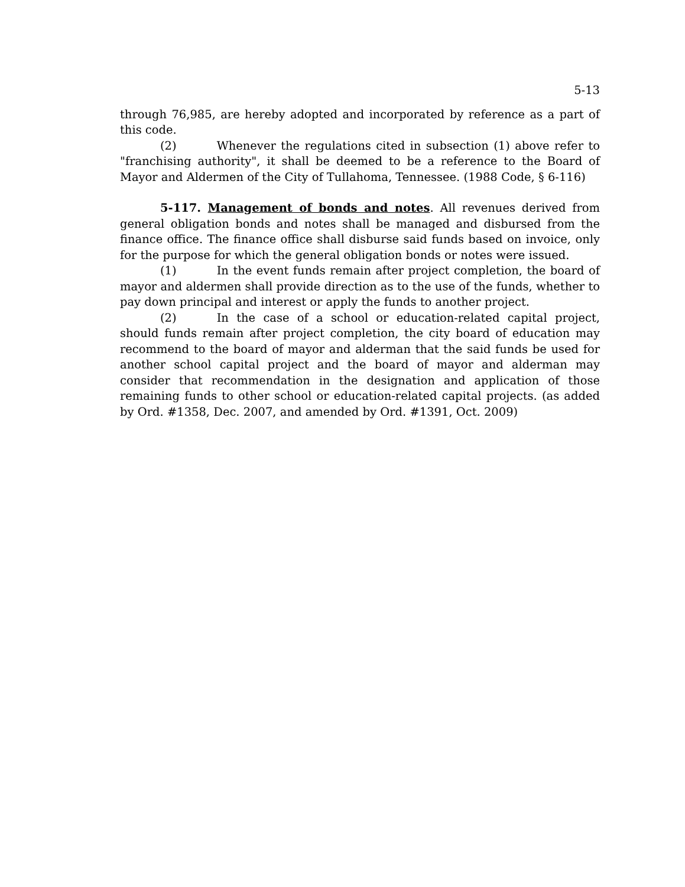5-13
through 76,985, are hereby adopted and incorporated by reference as a part of this code.
(2) Whenever the regulations cited in subsection (1) above refer to "franchising authority", it shall be deemed to be a reference to the Board of Mayor and Aldermen of the City of Tullahoma, Tennessee. (1988 Code, § 6-116)
5-117. Management of bonds and notes. All revenues derived from general obligation bonds and notes shall be managed and disbursed from the finance office. The finance office shall disburse said funds based on invoice, only for the purpose for which the general obligation bonds or notes were issued.
(1) In the event funds remain after project completion, the board of mayor and aldermen shall provide direction as to the use of the funds, whether to pay down principal and interest or apply the funds to another project.
(2) In the case of a school or education-related capital project, should funds remain after project completion, the city board of education may recommend to the board of mayor and alderman that the said funds be used for another school capital project and the board of mayor and alderman may consider that recommendation in the designation and application of those remaining funds to other school or education-related capital projects. (as added by Ord. #1358, Dec. 2007, and amended by Ord. #1391, Oct. 2009)